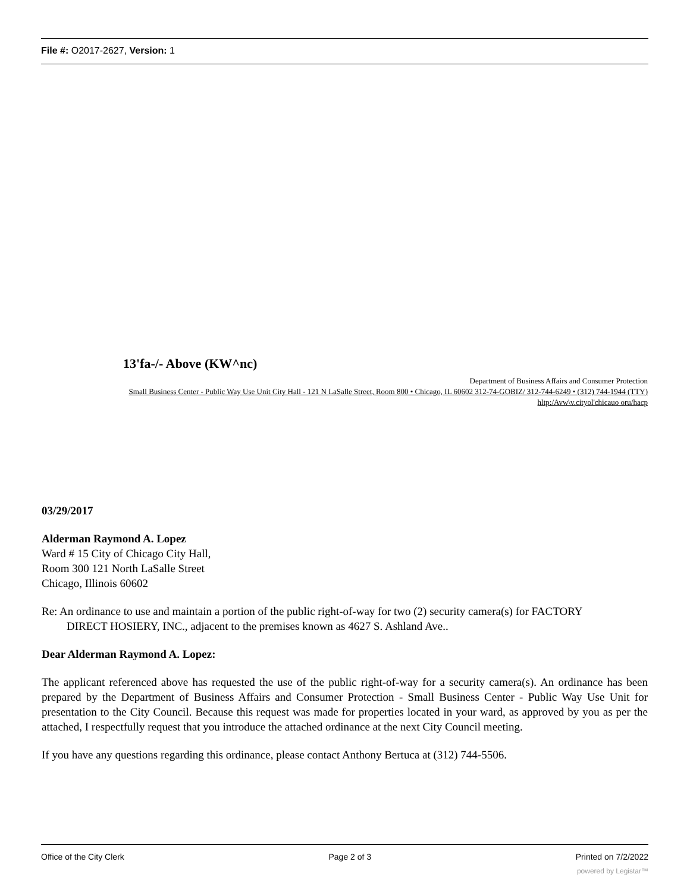File #: O2017-2627, Version: 1
13'fa-/- Above (KW^nc)
Department of Business Affairs and Consumer Protection
Small Business Center - Public Way Use Unit City Hall - 121 N LaSalle Street, Room 800 • Chicago, IL 60602 312-74-GOBIZ/ 312-744-6249 • (312) 744-1944 (TTY)
hltp:/Avw\v.cityol'chicauo oru/hacp
03/29/2017
Alderman Raymond A. Lopez
Ward # 15 City of Chicago City Hall,
Room 300 121 North LaSalle Street
Chicago, Illinois 60602
Re: An ordinance to use and maintain a portion of the public right-of-way for two (2) security camera(s) for FACTORY
DIRECT HOSIERY, INC., adjacent to the premises known as 4627 S. Ashland Ave..
Dear Alderman Raymond A. Lopez:
The applicant referenced above has requested the use of the public right-of-way for a security camera(s). An ordinance has been prepared by the Department of Business Affairs and Consumer Protection - Small Business Center - Public Way Use Unit for presentation to the City Council. Because this request was made for properties located in your ward, as approved by you as per the attached, I respectfully request that you introduce the attached ordinance at the next City Council meeting.
If you have any questions regarding this ordinance, please contact Anthony Bertuca at (312) 744-5506.
Office of the City Clerk Page 2 of 3 Printed on 7/2/2022
powered by Legistar™